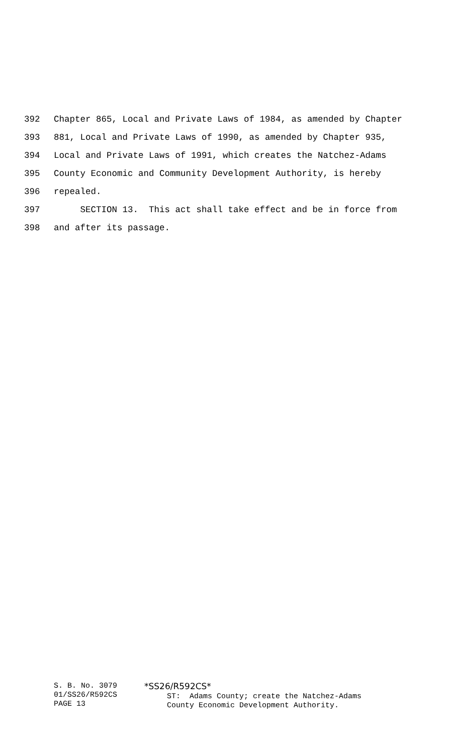392 Chapter 865, Local and Private Laws of 1984, as amended by Chapter
393 881, Local and Private Laws of 1990, as amended by Chapter 935,
394 Local and Private Laws of 1991, which creates the Natchez-Adams
395 County Economic and Community Development Authority, is hereby
396 repealed.
397 SECTION 13. This act shall take effect and be in force from
398 and after its passage.
S. B. No. 3079 01/SS26/R592CS PAGE 13
*SS26/R592CS* ST: Adams County; create the Natchez-Adams County Economic Development Authority.